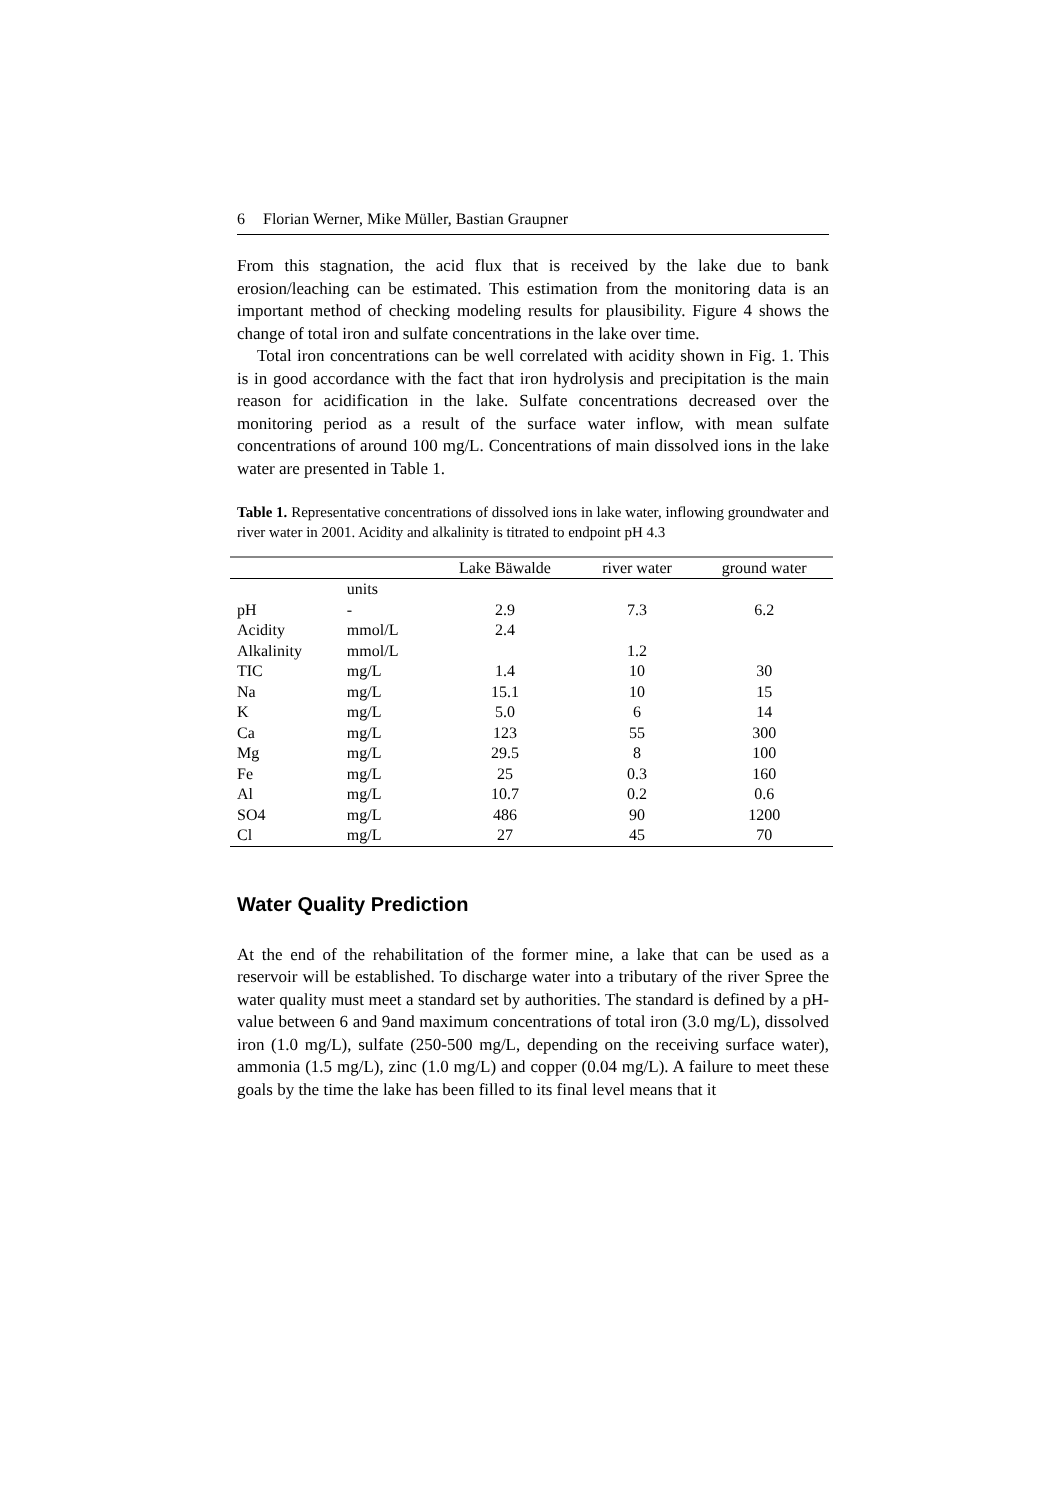6 Florian Werner, Mike Müller, Bastian Graupner
From this stagnation, the acid flux that is received by the lake due to bank erosion/leaching can be estimated. This estimation from the monitoring data is an important method of checking modeling results for plausibility. Figure 4 shows the change of total iron and sulfate concentrations in the lake over time.
Total iron concentrations can be well correlated with acidity shown in Fig. 1. This is in good accordance with the fact that iron hydrolysis and precipitation is the main reason for acidification in the lake. Sulfate concentrations decreased over the monitoring period as a result of the surface water inflow, with mean sulfate concentrations of around 100 mg/L. Concentrations of main dissolved ions in the lake water are presented in Table 1.
Table 1. Representative concentrations of dissolved ions in lake water, inflowing groundwater and river water in 2001. Acidity and alkalinity is titrated to endpoint pH 4.3
| | | Lake Bäwalde | river water | ground water |
| --- | --- | --- | --- | --- |
| | units | | | |
| pH | - | 2.9 | 7.3 | 6.2 |
| Acidity | mmol/L | 2.4 | | |
| Alkalinity | mmol/L | | 1.2 | |
| TIC | mg/L | 1.4 | 10 | 30 |
| Na | mg/L | 15.1 | 10 | 15 |
| K | mg/L | 5.0 | 6 | 14 |
| Ca | mg/L | 123 | 55 | 300 |
| Mg | mg/L | 29.5 | 8 | 100 |
| Fe | mg/L | 25 | 0.3 | 160 |
| Al | mg/L | 10.7 | 0.2 | 0.6 |
| SO4 | mg/L | 486 | 90 | 1200 |
| Cl | mg/L | 27 | 45 | 70 |
Water Quality Prediction
At the end of the rehabilitation of the former mine, a lake that can be used as a reservoir will be established. To discharge water into a tributary of the river Spree the water quality must meet a standard set by authorities. The standard is defined by a pH-value between 6 and 9and maximum concentrations of total iron (3.0 mg/L), dissolved iron (1.0 mg/L), sulfate (250-500 mg/L, depending on the receiving surface water), ammonia (1.5 mg/L), zinc (1.0 mg/L) and copper (0.04 mg/L). A failure to meet these goals by the time the lake has been filled to its final level means that it